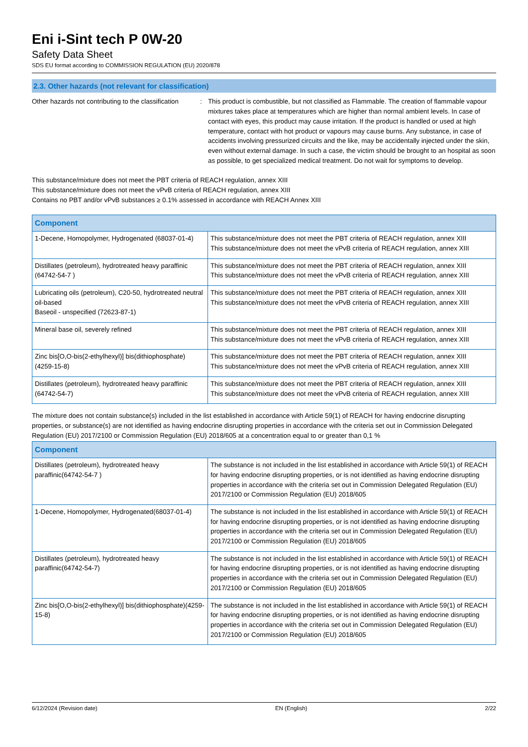Eni i-Sint tech P 0W-20
Safety Data Sheet
SDS EU format according to COMMISSION REGULATION (EU) 2020/878
2.3. Other hazards (not relevant for classification)
Other hazards not contributing to the classification
: This product is combustible, but not classified as Flammable. The creation of flammable vapour mixtures takes place at temperatures which are higher than normal ambient levels. In case of contact with eyes, this product may cause irritation. If the product is handled or used at high temperature, contact with hot product or vapours may cause burns. Any substance, in case of accidents involving pressurized circuits and the like, may be accidentally injected under the skin, even without external damage. In such a case, the victim should be brought to an hospital as soon as possible, to get specialized medical treatment. Do not wait for symptoms to develop.
This substance/mixture does not meet the PBT criteria of REACH regulation, annex XIII
This substance/mixture does not meet the vPvB criteria of REACH regulation, annex XIII
Contains no PBT and/or vPvB substances ≥ 0.1% assessed in accordance with REACH Annex XIII
| Component | |
| --- | --- |
| 1-Decene, Homopolymer, Hydrogenated (68037-01-4) | This substance/mixture does not meet the PBT criteria of REACH regulation, annex XIII This substance/mixture does not meet the vPvB criteria of REACH regulation, annex XIII |
| Distillates (petroleum), hydrotreated heavy paraffinic (64742-54-7 ) | This substance/mixture does not meet the PBT criteria of REACH regulation, annex XIII This substance/mixture does not meet the vPvB criteria of REACH regulation, annex XIII |
| Lubricating oils (petroleum), C20-50, hydrotreated neutral oil-based Baseoil - unspecified (72623-87-1) | This substance/mixture does not meet the PBT criteria of REACH regulation, annex XIII This substance/mixture does not meet the vPvB criteria of REACH regulation, annex XIII |
| Mineral base oil, severely refined | This substance/mixture does not meet the PBT criteria of REACH regulation, annex XIII This substance/mixture does not meet the vPvB criteria of REACH regulation, annex XIII |
| Zinc bis[O,O-bis(2-ethylhexyl)] bis(dithiophosphate) (4259-15-8) | This substance/mixture does not meet the PBT criteria of REACH regulation, annex XIII This substance/mixture does not meet the vPvB criteria of REACH regulation, annex XIII |
| Distillates (petroleum), hydrotreated heavy paraffinic (64742-54-7) | This substance/mixture does not meet the PBT criteria of REACH regulation, annex XIII This substance/mixture does not meet the vPvB criteria of REACH regulation, annex XIII |
The mixture does not contain substance(s) included in the list established in accordance with Article 59(1) of REACH for having endocrine disrupting properties, or substance(s) are not identified as having endocrine disrupting properties in accordance with the criteria set out in Commission Delegated Regulation (EU) 2017/2100 or Commission Regulation (EU) 2018/605 at a concentration equal to or greater than 0,1 %
| Component | |
| --- | --- |
| Distillates (petroleum), hydrotreated heavy paraffinic(64742-54-7 ) | The substance is not included in the list established in accordance with Article 59(1) of REACH for having endocrine disrupting properties, or is not identified as having endocrine disrupting properties in accordance with the criteria set out in Commission Delegated Regulation (EU) 2017/2100 or Commission Regulation (EU) 2018/605 |
| 1-Decene, Homopolymer, Hydrogenated(68037-01-4) | The substance is not included in the list established in accordance with Article 59(1) of REACH for having endocrine disrupting properties, or is not identified as having endocrine disrupting properties in accordance with the criteria set out in Commission Delegated Regulation (EU) 2017/2100 or Commission Regulation (EU) 2018/605 |
| Distillates (petroleum), hydrotreated heavy paraffinic(64742-54-7) | The substance is not included in the list established in accordance with Article 59(1) of REACH for having endocrine disrupting properties, or is not identified as having endocrine disrupting properties in accordance with the criteria set out in Commission Delegated Regulation (EU) 2017/2100 or Commission Regulation (EU) 2018/605 |
| Zinc bis[O,O-bis(2-ethylhexyl)] bis(dithiophosphate)(4259-15-8) | The substance is not included in the list established in accordance with Article 59(1) of REACH for having endocrine disrupting properties, or is not identified as having endocrine disrupting properties in accordance with the criteria set out in Commission Delegated Regulation (EU) 2017/2100 or Commission Regulation (EU) 2018/605 |
6/12/2024 (Revision date) EN (English) 2/22